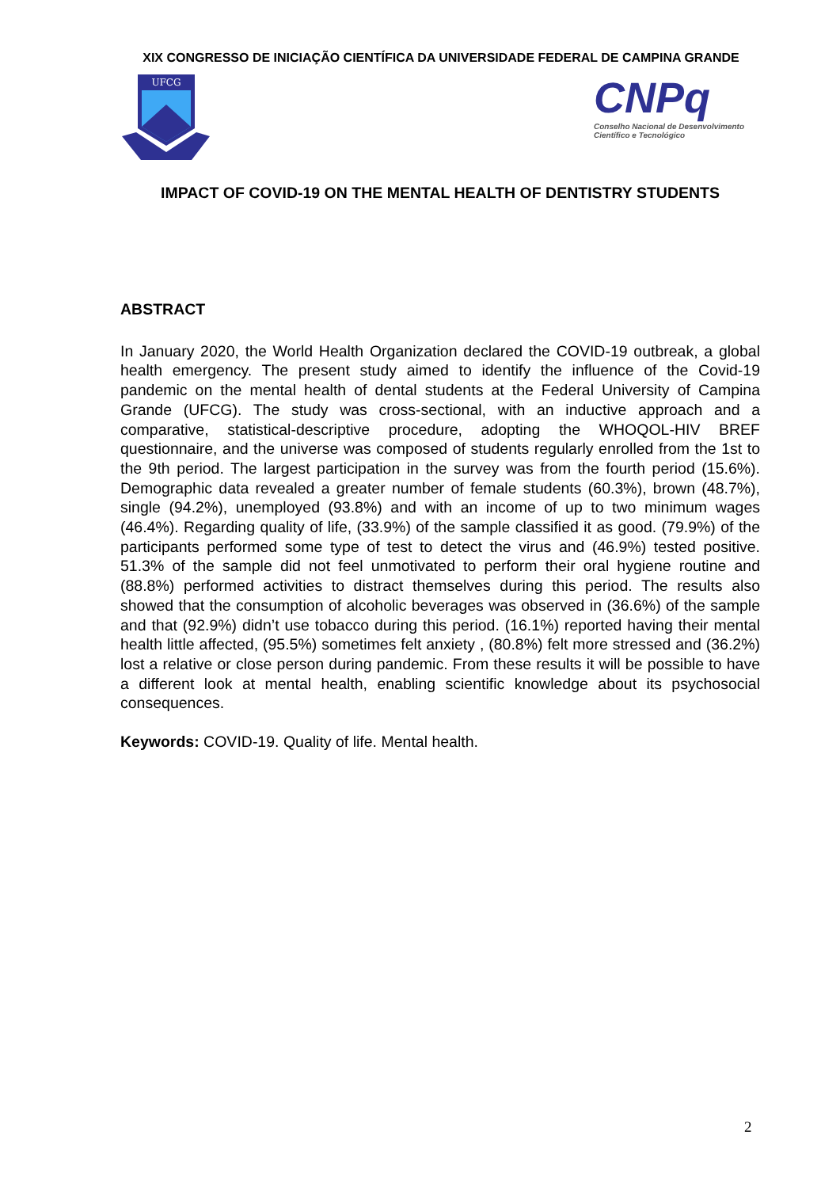XIX CONGRESSO DE INICIAÇÃO CIENTÍFICA DA UNIVERSIDADE FEDERAL DE CAMPINA GRANDE
UFCG
CNPq
Conselho Nacional de Desenvolvimento
Científico e Tecnológico
IMPACT OF COVID-19 ON THE MENTAL HEALTH OF DENTISTRY STUDENTS
ABSTRACT
In January 2020, the World Health Organization declared the COVID-19 outbreak, a global health emergency. The present study aimed to identify the influence of the Covid-19 pandemic on the mental health of dental students at the Federal University of Campina Grande (UFCG). The study was cross-sectional, with an inductive approach and a comparative, statistical-descriptive procedure, adopting the WHOQOL-HIV BREF questionnaire, and the universe was composed of students regularly enrolled from the 1st to the 9th period. The largest participation in the survey was from the fourth period (15.6%). Demographic data revealed a greater number of female students (60.3%), brown (48.7%), single (94.2%), unemployed (93.8%) and with an income of up to two minimum wages (46.4%). Regarding quality of life, (33.9%) of the sample classified it as good. (79.9%) of the participants performed some type of test to detect the virus and (46.9%) tested positive. 51.3% of the sample did not feel unmotivated to perform their oral hygiene routine and (88.8%) performed activities to distract themselves during this period. The results also showed that the consumption of alcoholic beverages was observed in (36.6%) of the sample and that (92.9%) didn’t use tobacco during this period. (16.1%) reported having their mental health little affected, (95.5%) sometimes felt anxiety , (80.8%) felt more stressed and (36.2%) lost a relative or close person during pandemic. From these results it will be possible to have a different look at mental health, enabling scientific knowledge about its psychosocial consequences.
Keywords: COVID-19. Quality of life. Mental health.
2